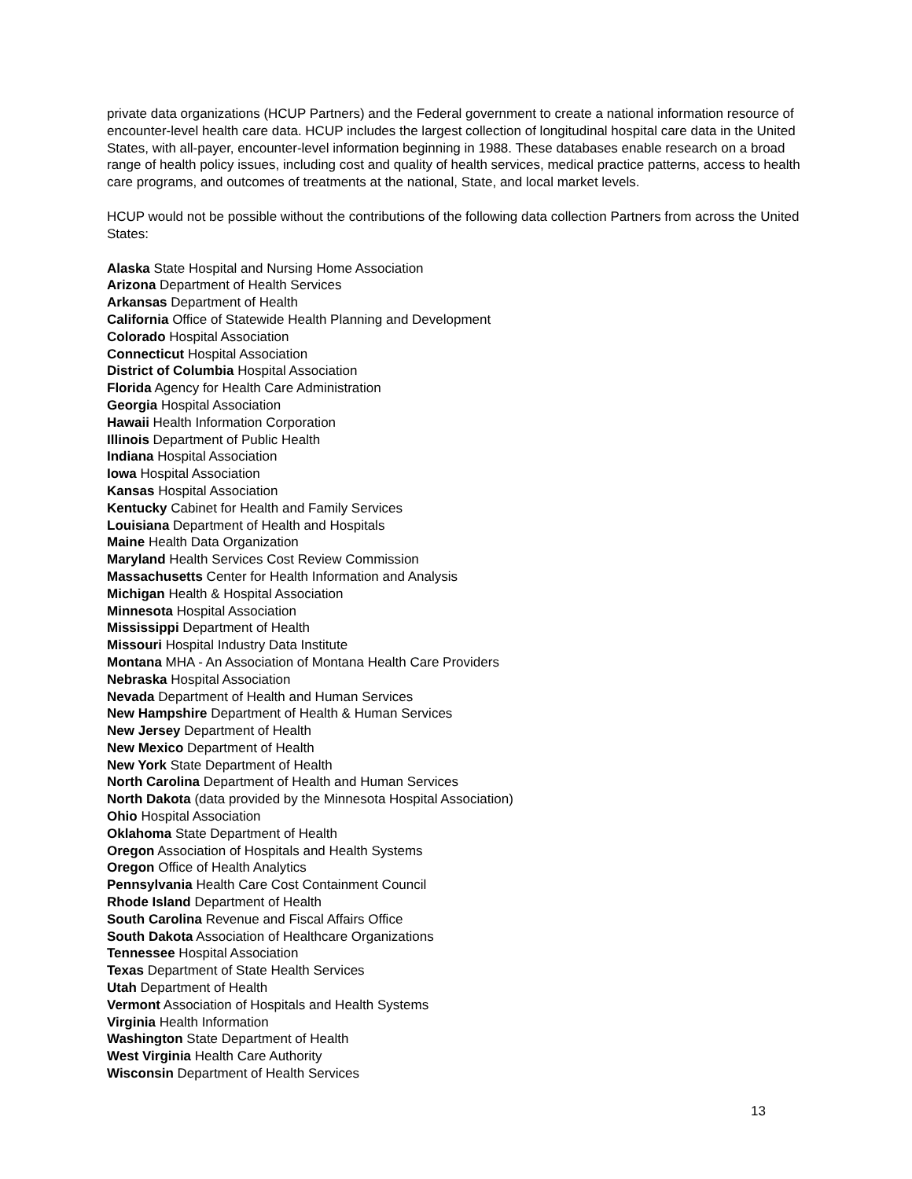private data organizations (HCUP Partners) and the Federal government to create a national information resource of encounter-level health care data. HCUP includes the largest collection of longitudinal hospital care data in the United States, with all-payer, encounter-level information beginning in 1988. These databases enable research on a broad range of health policy issues, including cost and quality of health services, medical practice patterns, access to health care programs, and outcomes of treatments at the national, State, and local market levels.
HCUP would not be possible without the contributions of the following data collection Partners from across the United States:
Alaska State Hospital and Nursing Home Association
Arizona Department of Health Services
Arkansas Department of Health
California Office of Statewide Health Planning and Development
Colorado Hospital Association
Connecticut Hospital Association
District of Columbia Hospital Association
Florida Agency for Health Care Administration
Georgia Hospital Association
Hawaii Health Information Corporation
Illinois Department of Public Health
Indiana Hospital Association
Iowa Hospital Association
Kansas Hospital Association
Kentucky Cabinet for Health and Family Services
Louisiana Department of Health and Hospitals
Maine Health Data Organization
Maryland Health Services Cost Review Commission
Massachusetts Center for Health Information and Analysis
Michigan Health & Hospital Association
Minnesota Hospital Association
Mississippi Department of Health
Missouri Hospital Industry Data Institute
Montana MHA - An Association of Montana Health Care Providers
Nebraska Hospital Association
Nevada Department of Health and Human Services
New Hampshire Department of Health & Human Services
New Jersey Department of Health
New Mexico Department of Health
New York State Department of Health
North Carolina Department of Health and Human Services
North Dakota (data provided by the Minnesota Hospital Association)
Ohio Hospital Association
Oklahoma State Department of Health
Oregon Association of Hospitals and Health Systems
Oregon Office of Health Analytics
Pennsylvania Health Care Cost Containment Council
Rhode Island Department of Health
South Carolina Revenue and Fiscal Affairs Office
South Dakota Association of Healthcare Organizations
Tennessee Hospital Association
Texas Department of State Health Services
Utah Department of Health
Vermont Association of Hospitals and Health Systems
Virginia Health Information
Washington State Department of Health
West Virginia Health Care Authority
Wisconsin Department of Health Services
13